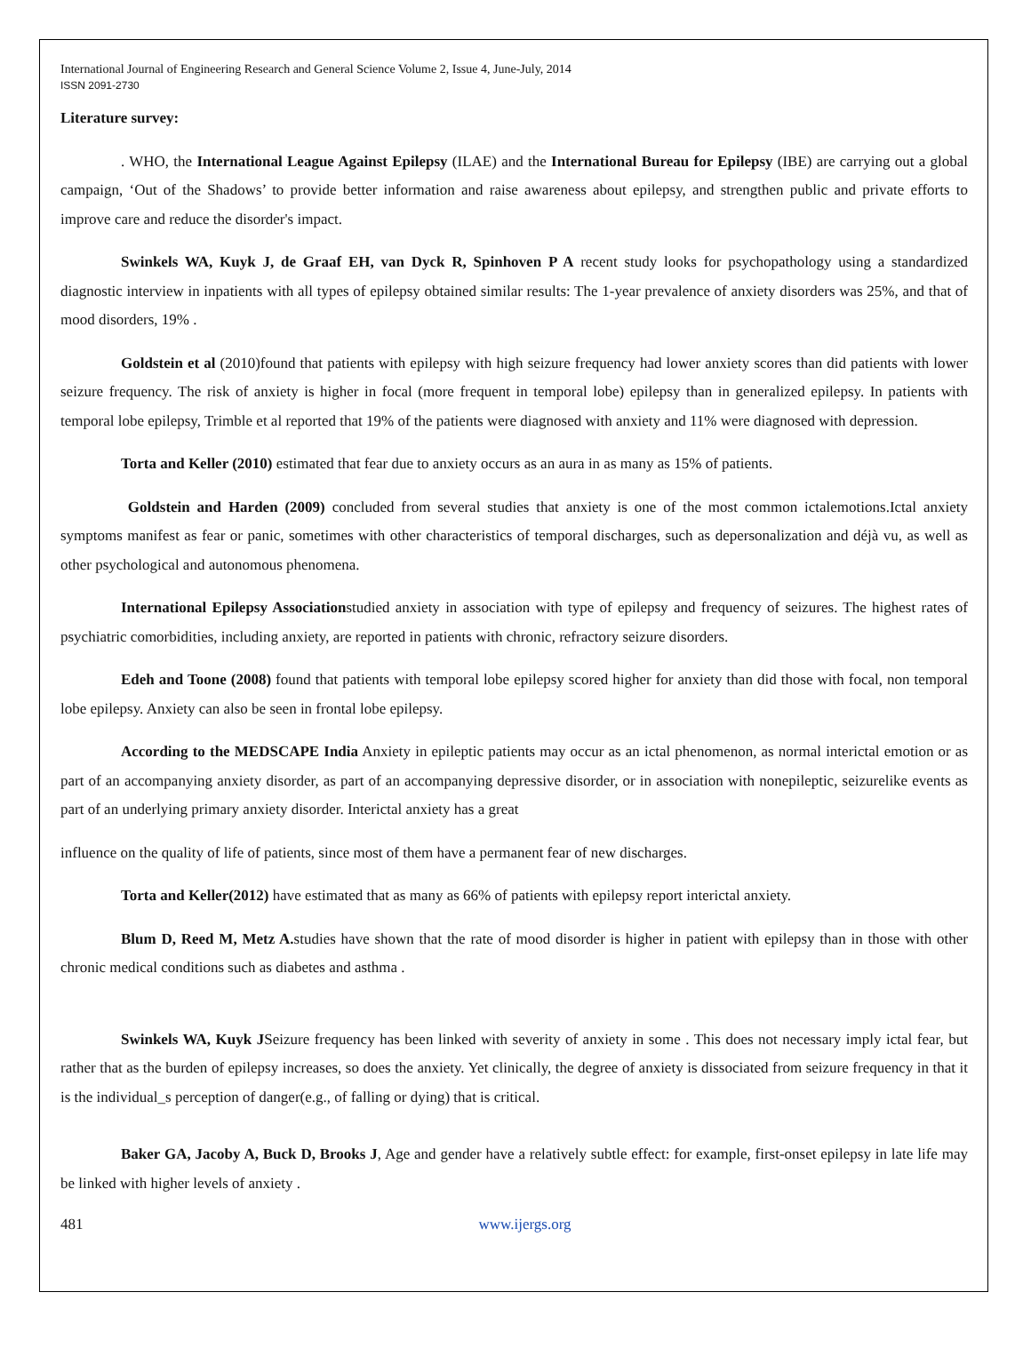International Journal of Engineering Research and General Science Volume 2, Issue 4, June-July, 2014
ISSN 2091-2730
Literature survey:
. WHO, the International League Against Epilepsy (ILAE) and the International Bureau for Epilepsy (IBE) are carrying out a global campaign, ‘Out of the Shadows’ to provide better information and raise awareness about epilepsy, and strengthen public and private efforts to improve care and reduce the disorder's impact.
Swinkels WA, Kuyk J, de Graaf EH, van Dyck R, Spinhoven P A recent study looks for psychopathology using a standardized diagnostic interview in inpatients with all types of epilepsy obtained similar results: The 1-year prevalence of anxiety disorders was 25%, and that of mood disorders, 19% .
Goldstein et al (2010)found that patients with epilepsy with high seizure frequency had lower anxiety scores than did patients with lower seizure frequency. The risk of anxiety is higher in focal (more frequent in temporal lobe) epilepsy than in generalized epilepsy. In patients with temporal lobe epilepsy, Trimble et al reported that 19% of the patients were diagnosed with anxiety and 11% were diagnosed with depression.
Torta and Keller (2010) estimated that fear due to anxiety occurs as an aura in as many as 15% of patients.
Goldstein and Harden (2009) concluded from several studies that anxiety is one of the most common ictalemotions.Ictal anxiety symptoms manifest as fear or panic, sometimes with other characteristics of temporal discharges, such as depersonalization and déjà vu, as well as other psychological and autonomous phenomena.
International Epilepsy Associationstudied anxiety in association with type of epilepsy and frequency of seizures. The highest rates of psychiatric comorbidities, including anxiety, are reported in patients with chronic, refractory seizure disorders.
Edeh and Toone (2008) found that patients with temporal lobe epilepsy scored higher for anxiety than did those with focal, non temporal lobe epilepsy. Anxiety can also be seen in frontal lobe epilepsy.
According to the MEDSCAPE India Anxiety in epileptic patients may occur as an ictal phenomenon, as normal interictal emotion or as part of an accompanying anxiety disorder, as part of an accompanying depressive disorder, or in association with nonepileptic, seizurelike events as part of an underlying primary anxiety disorder. Interictal anxiety has a great
influence on the quality of life of patients, since most of them have a permanent fear of new discharges.
Torta and Keller(2012) have estimated that as many as 66% of patients with epilepsy report interictal anxiety.
Blum D, Reed M, Metz A. studies have shown that the rate of mood disorder is higher in patient with epilepsy than in those with other chronic medical conditions such as diabetes and asthma .
Swinkels WA, Kuyk JSeizure frequency has been linked with severity of anxiety in some . This does not necessary imply ictal fear, but rather that as the burden of epilepsy increases, so does the anxiety. Yet clinically, the degree of anxiety is dissociated from seizure frequency in that it is the individual_s perception of danger(e.g., of falling or dying) that is critical.
Baker GA, Jacoby A, Buck D, Brooks J, Age and gender have a relatively subtle effect: for example, first-onset epilepsy in late life may be linked with higher levels of anxiety .
481 www.ijergs.org